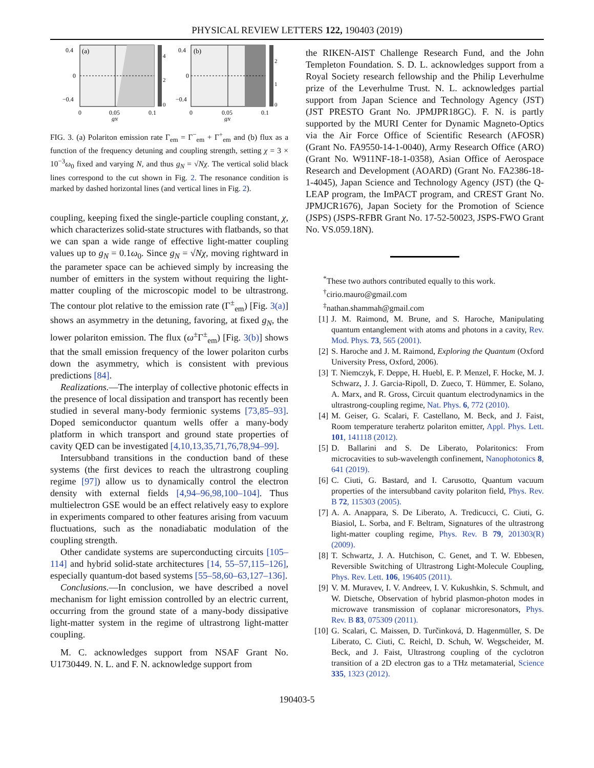PHYSICAL REVIEW LETTERS 122, 190403 (2019)
(a)
0.4
0
−0.4
0
0.05
0.1
gN
4
2
0
(b)
0.4
0
−0.4
0
0.05
0.1
gN
2
1
0
FIG. 3. (a) Polariton emission rate Γ<sub>em</sub> = Γ<sup>−</sup><sub>em</sub> + Γ<sup>+</sup><sub>em</sub> and (b) flux as a function of the frequency detuning and coupling strength, setting χ = 3 × 10<sup>−3</sup>ω<sub>0</sub> fixed and varying N, and thus g<sub>N</sub> = √Nχ. The vertical solid black lines correspond to the cut shown in Fig. 2. The resonance condition is marked by dashed horizontal lines (and vertical lines in Fig. 2).
coupling, keeping fixed the single-particle coupling constant, χ, which characterizes solid-state structures with flatbands, so that we can span a wide range of effective light-matter coupling values up to g<sub>N</sub> = 0.1ω<sub>0</sub>. Since g<sub>N</sub> = √Nχ, moving rightward in the parameter space can be achieved simply by increasing the number of emitters in the system without requiring the light-matter coupling of the microscopic model to be ultrastrong. The contour plot relative to the emission rate (Γ<sup>±</sup><sub>em</sub>) [Fig. 3(a)] shows an asymmetry in the detuning, favoring, at fixed g<sub>N</sub>, the lower polariton emission. The flux (ω<sup>±</sup>Γ<sup>±</sup><sub>em</sub>) [Fig. 3(b)] shows that the small emission frequency of the lower polariton curbs down the asymmetry, which is consistent with previous predictions [84].
Realizations.—The interplay of collective photonic effects in the presence of local dissipation and transport has recently been studied in several many-body fermionic systems [73,85–93]. Doped semiconductor quantum wells offer a many-body platform in which transport and ground state properties of cavity QED can be investigated [4,10,13,35,71,76,78,94–99].
Intersubband transitions in the conduction band of these systems (the first devices to reach the ultrastrong coupling regime [97]) allow us to dynamically control the electron density with external fields [4,94–96,98,100–104]. Thus multielectron GSE would be an effect relatively easy to explore in experiments compared to other features arising from vacuum fluctuations, such as the nonadiabatic modulation of the coupling strength.
Other candidate systems are superconducting circuits [105–114] and hybrid solid-state architectures [14, 55–57,115–126], especially quantum-dot based systems [55–58,60–63,127–136].
Conclusions.—In conclusion, we have described a novel mechanism for light emission controlled by an electric current, occurring from the ground state of a many-body dissipative light-matter system in the regime of ultrastrong light-matter coupling.
M. C. acknowledges support from NSAF Grant No. U1730449. N. L. and F. N. acknowledge support from
the RIKEN-AIST Challenge Research Fund, and the John Templeton Foundation. S. D. L. acknowledges support from a Royal Society research fellowship and the Philip Leverhulme prize of the Leverhulme Trust. N. L. acknowledges partial support from Japan Science and Technology Agency (JST) (JST PRESTO Grant No. JPMJPR18GC). F. N. is partly supported by the MURI Center for Dynamic Magneto-Optics via the Air Force Office of Scientific Research (AFOSR) (Grant No. FA9550-14-1-0040), Army Research Office (ARO) (Grant No. W911NF-18-1-0358), Asian Office of Aerospace Research and Development (AOARD) (Grant No. FA2386-18-1-4045), Japan Science and Technology Agency (JST) (the Q-LEAP program, the ImPACT program, and CREST Grant No. JPMJCR1676), Japan Society for the Promotion of Science (JSPS) (JSPS-RFBR Grant No. 17-52-50023, JSPS-FWO Grant No. VS.059.18N).
<sup>*</sup> These two authors contributed equally to this work.
<sup>†</sup> cirio.mauro@gmail.com
<sup>‡</sup> nathan.shammah@gmail.com
[1] J. M. Raimond, M. Brune, and S. Haroche, Manipulating quantum entanglement with atoms and photons in a cavity, Rev. Mod. Phys. 73, 565 (2001).
[2] S. Haroche and J. M. Raimond, Exploring the Quantum (Oxford University Press, Oxford, 2006).
[3] T. Niemczyk, F. Deppe, H. Huebl, E. P. Menzel, F. Hocke, M. J. Schwarz, J. J. Garcia-Ripoll, D. Zueco, T. Hümmer, E. Solano, A. Marx, and R. Gross, Circuit quantum electrodynamics in the ultrastrong-coupling regime, Nat. Phys. 6, 772 (2010).
[4] M. Geiser, G. Scalari, F. Castellano, M. Beck, and J. Faist, Room temperature terahertz polariton emitter, Appl. Phys. Lett. 101, 141118 (2012).
[5] D. Ballarini and S. De Liberato, Polaritonics: From microcavities to sub-wavelength confinement, Nanophotonics 8, 641 (2019).
[6] C. Ciuti, G. Bastard, and I. Carusotto, Quantum vacuum properties of the intersubband cavity polariton field, Phys. Rev. B 72, 115303 (2005).
[7] A. A. Anappara, S. De Liberato, A. Tredicucci, C. Ciuti, G. Biasiol, L. Sorba, and F. Beltram, Signatures of the ultrastrong light-matter coupling regime, Phys. Rev. B 79, 201303(R) (2009).
[8] T. Schwartz, J. A. Hutchison, C. Genet, and T. W. Ebbesen, Reversible Switching of Ultrastrong Light-Molecule Coupling, Phys. Rev. Lett. 106, 196405 (2011).
[9] V. M. Muravev, I. V. Andreev, I. V. Kukushkin, S. Schmult, and W. Dietsche, Observation of hybrid plasmon-photon modes in microwave transmission of coplanar microresonators, Phys. Rev. B 83, 075309 (2011).
[10] G. Scalari, C. Maissen, D. Turčinková, D. Hagenmüller, S. De Liberato, C. Ciuti, C. Reichl, D. Schuh, W. Wegscheider, M. Beck, and J. Faist, Ultrastrong coupling of the cyclotron transition of a 2D electron gas to a THz metamaterial, Science 335, 1323 (2012).
190403-5